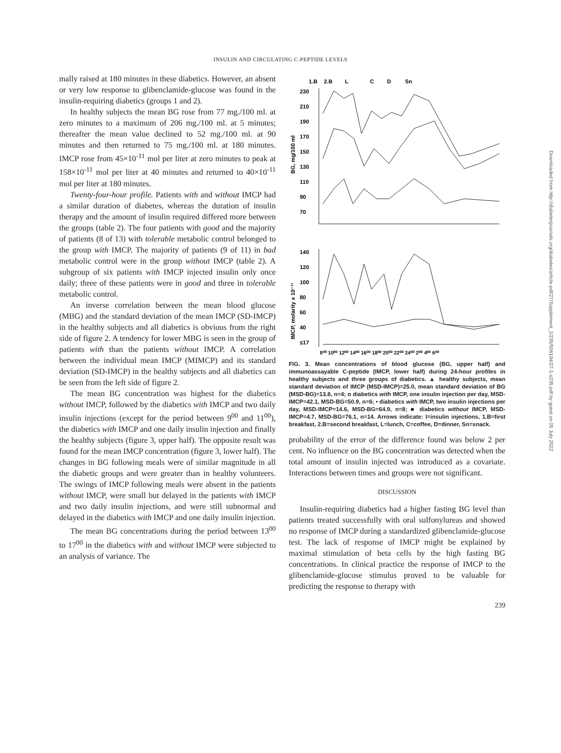INSULIN AND CIRCULATING C-PEPTIDE LEVELS
mally raised at 180 minutes in these diabetics. However, an absent or very low response to glibenclamide-glucose was found in the insulin-requiring diabetics (groups 1 and 2).
In healthy subjects the mean BG rose from 77 mg./100 ml. at zero minutes to a maximum of 206 mg./100 ml. at 5 minutes; thereafter the mean value declined to 52 mg./100 ml. at 90 minutes and then returned to 75 mg./100 ml. at 180 minutes. IMCP rose from 45×10<sup>-11</sup> mol per liter at zero minutes to peak at 158×10<sup>-11</sup> mol per liter at 40 minutes and returned to 40×10<sup>-11</sup> mol per liter at 180 minutes.
Twenty-four-hour profile. Patients with and without IMCP had a similar duration of diabetes, whereas the duration of insulin therapy and the amount of insulin required differed more between the groups (table 2). The four patients with good and the majority of patients (8 of 13) with tolerable metabolic control belonged to the group with IMCP. The majority of patients (9 of 11) in bad metabolic control were in the group without IMCP (table 2). A subgroup of six patients with IMCP injected insulin only once daily; three of these patients were in good and three in tolerable metabolic control.
An inverse correlation between the mean blood glucose (MBG) and the standard deviation of the mean IMCP (SD-IMCP) in the healthy subjects and all diabetics is obvious from the right side of figure 2. A tendency for lower MBG is seen in the group of patients with than the patients without IMCP. A correlation between the individual mean IMCP (MIMCP) and its standard deviation (SD-IMCP) in the healthy subjects and all diabetics can be seen from the left side of figure 2.
The mean BG concentration was highest for the diabetics without IMCP, followed by the diabetics with IMCP and two daily insulin injections (except for the period between 9<sup>00</sup> and 11<sup>00</sup>), the diabetics with IMCP and one daily insulin injection and finally the healthy subjects (figure 3, upper half). The opposite result was found for the mean IMCP concentration (figure 3, lower half). The changes in BG following meals were of similar magnitude in all the diabetic groups and were greater than in healthy volunteers. The swings of IMCP following meals were absent in the patients without IMCP, were small but delayed in the patients with IMCP and two daily insulin injections, and were still subnormal and delayed in the diabetics with IMCP and one daily insulin injection.
The mean BG concentrations during the period between 13<sup>00</sup> to 17<sup>00</sup> in the diabetics with and without IMCP were subjected to an analysis of variance. The
1.B
2.B
L
C
D
Sn
230
210
190
170
150
130
110
90
70
BG, mg/100 ml
140
120
100
80
60
40
≤17
IMCP, molarity x 10⁻¹¹
8⁰⁰ 10⁰⁰ 12⁰⁰ 14⁰⁰ 16⁰⁰ 18⁰⁰ 20⁰⁰ 22⁰⁰ 24⁰⁰ 2⁰⁰ 4⁰⁰ 6⁰⁰
FIG. 3. Mean concentrations of blood glucose (BG, upper half) and immunoassayable C-peptide (IMCP, lower half) during 24-hour profiles in healthy subjects and three groups of diabetics. ▲ healthy subjects, mean standard deviation of IMCP (MSD-IMCP)=25.0, mean standard deviation of BG (MSD-BG)=13.8, n=4; o diabetics with IMCP, one insulin injection per day, MSD-IMCP=42.1, MSD-BG=50.9, n=6; • diabetics with IMCP, two insulin injections per day, MSD-IMCP=14.6, MSD-BG=64.9, n=8; ■ diabetics without IMCP, MSD-IMCP=4.7, MSD-BG=76.1, n=14. Arrows indicate: I=insulin injections, 1.B=first breakfast, 2.B=second breakfast, L=lunch, C=coffee, D=dinner, Sn=snack.
probability of the error of the difference found was below 2 per cent. No influence on the BG concentration was detected when the total amount of insulin injected was introduced as a covariate. Interactions between times and groups were not significant.
DISCUSSION
Insulin-requiring diabetics had a higher fasting BG level than patients treated successfully with oral sulfonylureas and showed no response of IMCP during a standardized glibenclamide-glucose test. The lack of response of IMCP might be explained by maximal stimulation of beta cells by the high fasting BG concentrations. In clinical practice the response of IMCP to the glibenclamide-glucose stimulus proved to be valuable for predicting the response to therapy with
239
Downloaded from http://diabetesjournals.org/diabetes/article-pdf/27/Supplement_1/235/506194/27-1-s235.pdf by guest on 05 July 2022